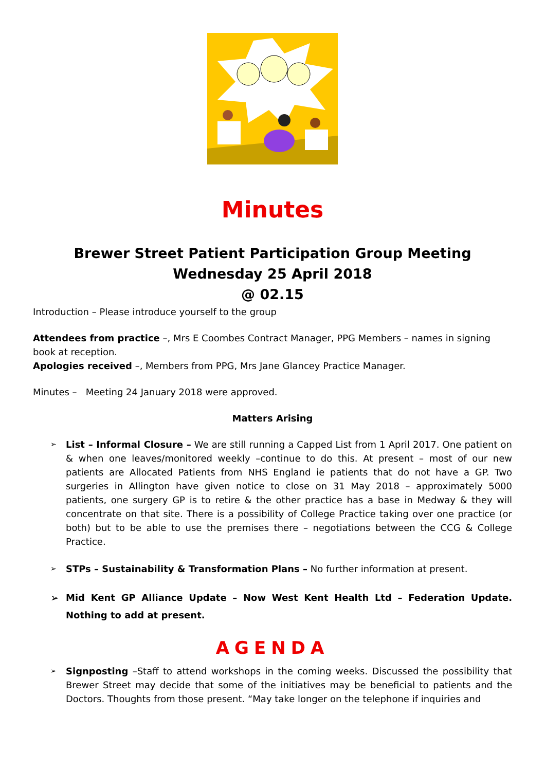Minutes
Brewer Street Patient Participation Group Meeting
Wednesday 25 April 2018
@ 02.15
Introduction – Please introduce yourself to the group
Attendees from practice –, Mrs E Coombes Contract Manager, PPG Members – names in signing book at reception.
Apologies received –, Members from PPG, Mrs Jane Glancey Practice Manager.
Minutes – Meeting 24 January 2018 were approved.
Matters Arising
➢ List – Informal Closure – We are still running a Capped List from 1 April 2017. One patient on & when one leaves/monitored weekly –continue to do this. At present – most of our new patients are Allocated Patients from NHS England ie patients that do not have a GP. Two surgeries in Allington have given notice to close on 31 May 2018 – approximately 5000 patients, one surgery GP is to retire & the other practice has a base in Medway & they will concentrate on that site. There is a possibility of College Practice taking over one practice (or both) but to be able to use the premises there – negotiations between the CCG & College Practice.
➢ STPs – Sustainability & Transformation Plans – No further information at present.
➢ Mid Kent GP Alliance Update – Now West Kent Health Ltd – Federation Update. Nothing to add at present.
AGENDA
➢ Signposting –Staff to attend workshops in the coming weeks. Discussed the possibility that Brewer Street may decide that some of the initiatives may be beneficial to patients and the Doctors. Thoughts from those present. “May take longer on the telephone if inquiries and